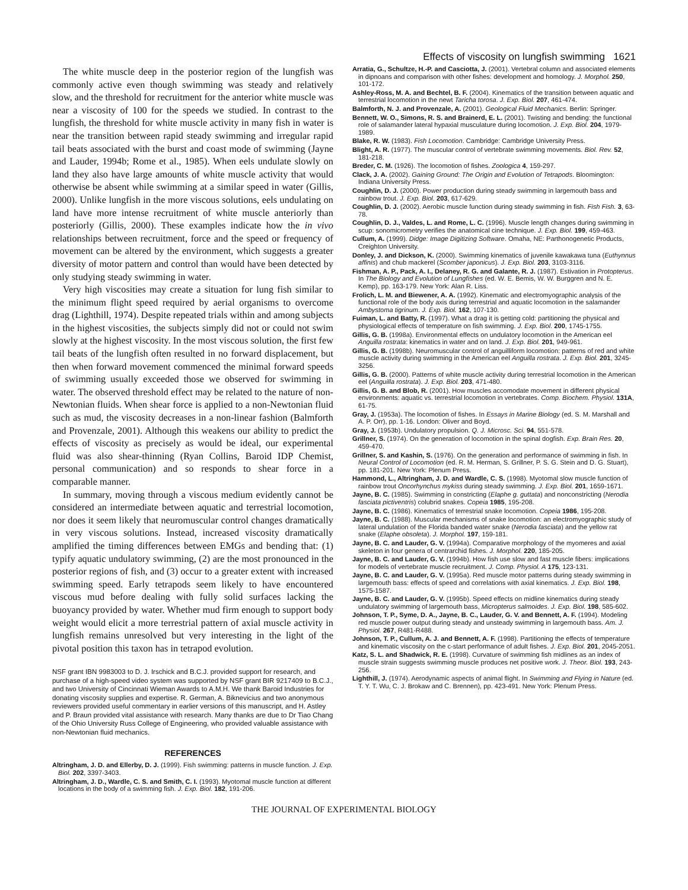Effects of viscosity on lungfish swimming 1621
The white muscle deep in the posterior region of the lungfish was commonly active even though swimming was steady and relatively slow, and the threshold for recruitment for the anterior white muscle was near a viscosity of 100 for the speeds we studied. In contrast to the lungfish, the threshold for white muscle activity in many fish in water is near the transition between rapid steady swimming and irregular rapid tail beats associated with the burst and coast mode of swimming (Jayne and Lauder, 1994b; Rome et al., 1985). When eels undulate slowly on land they also have large amounts of white muscle activity that would otherwise be absent while swimming at a similar speed in water (Gillis, 2000). Unlike lungfish in the more viscous solutions, eels undulating on land have more intense recruitment of white muscle anteriorly than posteriorly (Gillis, 2000). These examples indicate how the in vivo relationships between recruitment, force and the speed or frequency of movement can be altered by the environment, which suggests a greater diversity of motor pattern and control than would have been detected by only studying steady swimming in water.
Very high viscosities may create a situation for lung fish similar to the minimum flight speed required by aerial organisms to overcome drag (Lighthill, 1974). Despite repeated trials within and among subjects in the highest viscosities, the subjects simply did not or could not swim slowly at the highest viscosity. In the most viscous solution, the first few tail beats of the lungfish often resulted in no forward displacement, but then when forward movement commenced the minimal forward speeds of swimming usually exceeded those we observed for swimming in water. The observed threshold effect may be related to the nature of non-Newtonian fluids. When shear force is applied to a non-Newtonian fluid such as mud, the viscosity decreases in a non-linear fashion (Balmforth and Provenzale, 2001). Although this weakens our ability to predict the effects of viscosity as precisely as would be ideal, our experimental fluid was also shear-thinning (Ryan Collins, Baroid IDP Chemist, personal communication) and so responds to shear force in a comparable manner.
In summary, moving through a viscous medium evidently cannot be considered an intermediate between aquatic and terrestrial locomotion, nor does it seem likely that neuromuscular control changes dramatically in very viscous solutions. Instead, increased viscosity dramatically amplified the timing differences between EMGs and bending that: (1) typify aquatic undulatory swimming, (2) are the most pronounced in the posterior regions of fish, and (3) occur to a greater extent with increased swimming speed. Early tetrapods seem likely to have encountered viscous mud before dealing with fully solid surfaces lacking the buoyancy provided by water. Whether mud firm enough to support body weight would elicit a more terrestrial pattern of axial muscle activity in lungfish remains unresolved but very interesting in the light of the pivotal position this taxon has in tetrapod evolution.
NSF grant IBN 9983003 to D. J. Irschick and B.C.J. provided support for research, and purchase of a high-speed video system was supported by NSF grant BIR 9217409 to B.C.J., and two University of Cincinnati Wieman Awards to A.M.H. We thank Baroid Industries for donating viscosity supplies and expertise. R. German, A. Biknevicius and two anonymous reviewers provided useful commentary in earlier versions of this manuscript, and H. Astley and P. Braun provided vital assistance with research. Many thanks are due to Dr Tiao Chang of the Ohio University Russ College of Engineering, who provided valuable assistance with non-Newtonian fluid mechanics.
REFERENCES
Altringham, J. D. and Ellerby, D. J. (1999). Fish swimming: patterns in muscle function. J. Exp. Biol. 202, 3397-3403.
Altringham, J. D., Wardle, C. S. and Smith, C. I. (1993). Myotomal muscle function at different locations in the body of a swimming fish. J. Exp. Biol. 182, 191-206.
Arratia, G., Schultze, H.-P. and Casciotta, J. (2001). Vertebral column and associated elements in dipnoans and comparison with other fishes: development and homology. J. Morphol. 250, 101-172.
Ashley-Ross, M. A. and Bechtel, B. F. (2004). Kinematics of the transition between aquatic and terrestrial locomotion in the newt Taricha torosa. J. Exp. Biol. 207, 461-474.
Balmforth, N. J. and Provenzale, A. (2001). Geological Fluid Mechanics. Berlin: Springer.
Bennett, W. O., Simons, R. S. and Brainerd, E. L. (2001). Twisting and bending: the functional role of salamander lateral hypaxial musculature during locomotion. J. Exp. Biol. 204, 1979-1989.
Blake, R. W. (1983). Fish Locomotion. Cambridge: Cambridge University Press.
Blight, A. R. (1977). The muscular control of vertebrate swimming movements. Biol. Rev. 52, 181-218.
Breder, C. M. (1926). The locomotion of fishes. Zoologica 4, 159-297.
Clack, J. A. (2002). Gaining Ground: The Origin and Evolution of Tetrapods. Bloomington: Indiana University Press.
Coughlin, D. J. (2000). Power production during steady swimming in largemouth bass and rainbow trout. J. Exp. Biol. 203, 617-629.
Coughlin, D. J. (2002). Aerobic muscle function during steady swimming in fish. Fish Fish. 3, 63-78.
Coughlin, D. J., Valdes, L. and Rome, L. C. (1996). Muscle length changes during swimming in scup: sonomicrometry verifies the anatomical cine technique. J. Exp. Biol. 199, 459-463.
Cullum, A. (1999). Didge: Image Digitizing Software. Omaha, NE: Parthonogenetic Products, Creighton University.
Donley, J. and Dickson, K. (2000). Swimming kinematics of juvenile kawakawa tuna (Euthynnus affinis) and chub mackerel (Scomber japonicus). J. Exp. Biol. 203, 3103-3116.
Fishman, A. P., Pack, A. I., Delaney, R. G. and Galante, R. J. (1987). Estivation in Protopterus. In The Biology and Evolution of Lungfishes (ed. W. E. Bemis, W. W. Burggren and N. E. Kemp), pp. 163-179. New York: Alan R. Liss.
Frolich, L. M. and Biewener, A. A. (1992). Kinematic and electromyographic analysis of the functional role of the body axis during terrestrial and aquatic locomotion in the salamander Ambystoma tigrinum. J. Exp. Biol. 162, 107-130.
Fuiman, L. and Batty, R. (1997). What a drag it is getting cold: partitioning the physical and physiological effects of temperature on fish swimming. J. Exp. Biol. 200, 1745-1755.
Gillis, G. B. (1998a). Environmental effects on undulatory locomotion in the American eel Anguilla rostrata: kinematics in water and on land. J. Exp. Biol. 201, 949-961.
Gillis, G. B. (1998b). Neuromuscular control of anguilliform locomotion: patterns of red and white muscle activity during swimming in the American eel Anguilla rostrata. J. Exp. Biol. 201, 3245-3256.
Gillis, G. B. (2000). Patterns of white muscle activity during terrestrial locomotion in the American eel (Anguilla rostrata). J. Exp. Biol. 203, 471-480.
Gillis, G. B. and Blob, R. (2001). How muscles accomodate movement in different physical environments: aquatic vs. terrestrial locomotion in vertebrates. Comp. Biochem. Physiol. 131A, 61-75.
Gray, J. (1953a). The locomotion of fishes. In Essays in Marine Biology (ed. S. M. Marshall and A. P. Orr), pp. 1-16. London: Oliver and Boyd.
Gray, J. (1953b). Undulatory propulsion. Q. J. Microsc. Sci. 94, 551-578.
Grillner, S. (1974). On the generation of locomotion in the spinal dogfish. Exp. Brain Res. 20, 459-470.
Grillner, S. and Kashin, S. (1976). On the generation and performance of swimming in fish. In Neural Control of Locomotion (ed. R. M. Herman, S. Grillner, P. S. G. Stein and D. G. Stuart), pp. 181-201. New York: Plenum Press.
Hammond, L., Altringham, J. D. and Wardle, C. S. (1998). Myotomal slow muscle function of rainbow trout Oncorhynchus mykiss during steady swimming. J. Exp. Biol. 201, 1659-1671.
Jayne, B. C. (1985). Swimming in constricting (Elaphe g. guttata) and nonconstricting (Nerodia fasciata pictiventris) colubrid snakes. Copeia 1985, 195-208.
Jayne, B. C. (1986). Kinematics of terrestrial snake locomotion. Copeia 1986, 195-208.
Jayne, B. C. (1988). Muscular mechanisms of snake locomotion: an electromyographic study of lateral undulation of the Florida banded water snake (Nerodia fasciata) and the yellow rat snake (Elaphe obsoleta). J. Morphol. 197, 159-181.
Jayne, B. C. and Lauder, G. V. (1994a). Comparative morphology of the myomeres and axial skeleton in four genera of centrarchid fishes. J. Morphol. 220, 185-205.
Jayne, B. C. and Lauder, G. V. (1994b). How fish use slow and fast muscle fibers: implications for models of vertebrate muscle recruitment. J. Comp. Physiol. A 175, 123-131.
Jayne, B. C. and Lauder, G. V. (1995a). Red muscle motor patterns during steady swimming in largemouth bass: effects of speed and correlations with axial kinematics. J. Exp. Biol. 198, 1575-1587.
Jayne, B. C. and Lauder, G. V. (1995b). Speed effects on midline kinematics during steady undulatory swimming of largemouth bass, Micropterus salmoides. J. Exp. Biol. 198, 585-602.
Johnson, T. P., Syme, D. A., Jayne, B. C., Lauder, G. V. and Bennett, A. F. (1994). Modeling red muscle power output during steady and unsteady swimming in largemouth bass. Am. J. Physiol. 267, R481-R488.
Johnson, T. P., Cullum, A. J. and Bennett, A. F. (1998). Partitioning the effects of temperature and kinematic viscosity on the c-start performance of adult fishes. J. Exp. Biol. 201, 2045-2051.
Katz, S. L. and Shadwick, R. E. (1998). Curvature of swimming fish midlines as an index of muscle strain suggests swimming muscle produces net positive work. J. Theor. Biol. 193, 243-256.
Lighthill, J. (1974). Aerodynamic aspects of animal flight. In Swimming and Flying in Nature (ed. T. Y. T. Wu, C. J. Brokaw and C. Brennen), pp. 423-491. New York: Plenum Press.
THE JOURNAL OF EXPERIMENTAL BIOLOGY